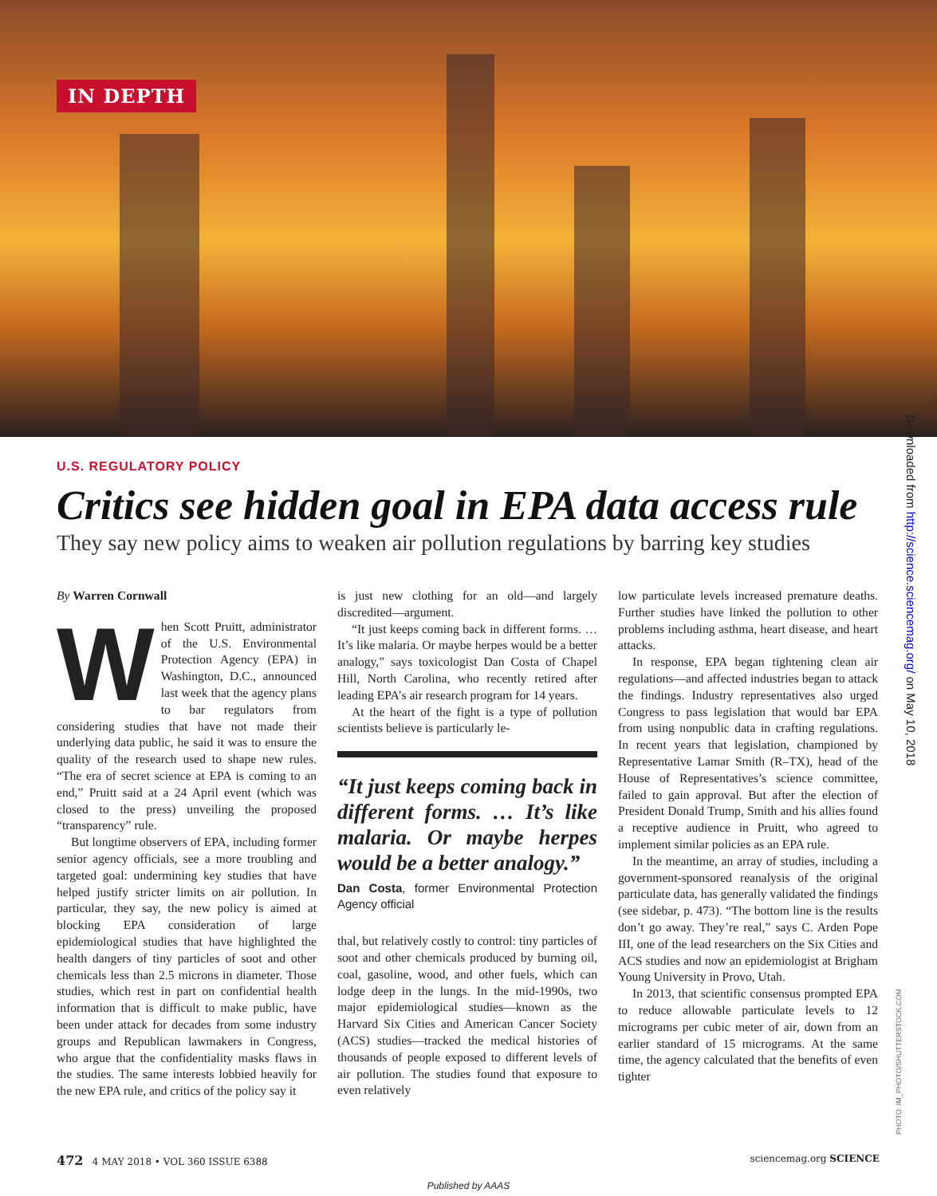IN DEPTH
U.S. REGULATORY POLICY
Critics see hidden goal in EPA data access rule
They say new policy aims to weaken air pollution regulations by barring key studies
By Warren Cornwall
When Scott Pruitt, administrator of the U.S. Environmental Protection Agency (EPA) in Washington, D.C., announced last week that the agency plans to bar regulators from considering studies that have not made their underlying data public, he said it was to ensure the quality of the research used to shape new rules. “The era of secret science at EPA is coming to an end,” Pruitt said at a 24 April event (which was closed to the press) unveiling the proposed “transparency” rule.
But longtime observers of EPA, including former senior agency officials, see a more troubling and targeted goal: undermining key studies that have helped justify stricter limits on air pollution. In particular, they say, the new policy is aimed at blocking EPA consideration of large epidemiological studies that have highlighted the health dangers of tiny particles of soot and other chemicals less than 2.5 microns in diameter. Those studies, which rest in part on confidential health information that is difficult to make public, have been under attack for decades from some industry groups and Republican lawmakers in Congress, who argue that the confidentiality masks flaws in the studies. The same interests lobbied heavily for the new EPA rule, and critics of the policy say it
is just new clothing for an old—and largely discredited—argument.
“It just keeps coming back in different forms. … It’s like malaria. Or maybe herpes would be a better analogy,” says toxicologist Dan Costa of Chapel Hill, North Carolina, who recently retired after leading EPA’s air research program for 14 years.
At the heart of the fight is a type of pollution scientists believe is particularly le-
“It just keeps coming back in different forms. … It’s like malaria. Or maybe herpes would be a better analogy.”
Dan Costa, former Environmental Protection Agency official
thal, but relatively costly to control: tiny particles of soot and other chemicals produced by burning oil, coal, gasoline, wood, and other fuels, which can lodge deep in the lungs. In the mid-1990s, two major epidemiological studies—known as the Harvard Six Cities and American Cancer Society (ACS) studies—tracked the medical histories of thousands of people exposed to different levels of air pollution. The studies found that exposure to even relatively
low particulate levels increased premature deaths. Further studies have linked the pollution to other problems including asthma, heart disease, and heart attacks.
In response, EPA began tightening clean air regulations—and affected industries began to attack the findings. Industry representatives also urged Congress to pass legislation that would bar EPA from using nonpublic data in crafting regulations. In recent years that legislation, championed by Representative Lamar Smith (R–TX), head of the House of Representatives’s science committee, failed to gain approval. But after the election of President Donald Trump, Smith and his allies found a receptive audience in Pruitt, who agreed to implement similar policies as an EPA rule.
In the meantime, an array of studies, including a government-sponsored reanalysis of the original particulate data, has generally validated the findings (see sidebar, p. 473). “The bottom line is the results don’t go away. They’re real,” says C. Arden Pope III, one of the lead researchers on the Six Cities and ACS studies and now an epidemiologist at Brigham Young University in Provo, Utah.
In 2013, that scientific consensus prompted EPA to reduce allowable particulate levels to 12 micrograms per cubic meter of air, down from an earlier standard of 15 micrograms. At the same time, the agency calculated that the benefits of even tighter
472 4 MAY 2018 • VOL 360 ISSUE 6388 sciencemag.org SCIENCE
Published by AAAS
Downloaded from http://science.sciencemag.org/ on May 10, 2018
PHOTO: IM_PHOTO/SHUTTERSTOCK.COM